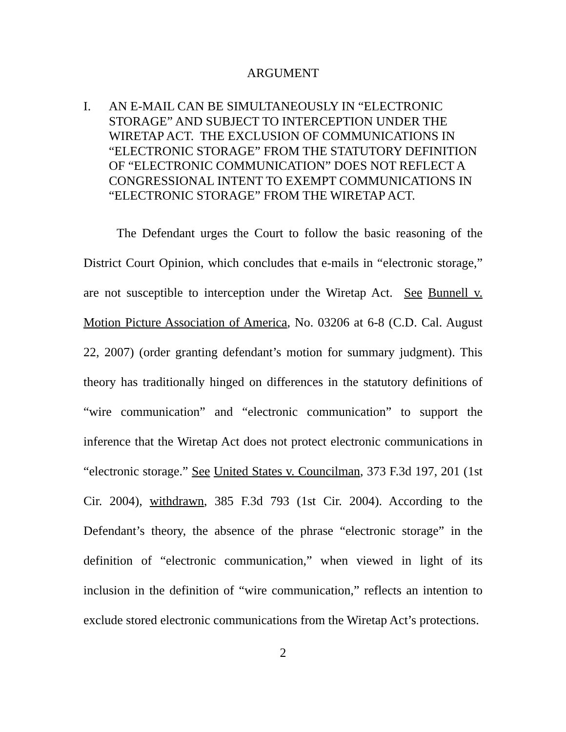ARGUMENT
I. AN E-MAIL CAN BE SIMULTANEOUSLY IN “ELECTRONIC STORAGE” AND SUBJECT TO INTERCEPTION UNDER THE WIRETAP ACT. THE EXCLUSION OF COMMUNICATIONS IN “ELECTRONIC STORAGE” FROM THE STATUTORY DEFINITION OF “ELECTRONIC COMMUNICATION” DOES NOT REFLECT A CONGRESSIONAL INTENT TO EXEMPT COMMUNICATIONS IN “ELECTRONIC STORAGE” FROM THE WIRETAP ACT.
The Defendant urges the Court to follow the basic reasoning of the District Court Opinion, which concludes that e-mails in “electronic storage,” are not susceptible to interception under the Wiretap Act. See Bunnell v. Motion Picture Association of America, No. 03206 at 6-8 (C.D. Cal. August 22, 2007) (order granting defendant’s motion for summary judgment). This theory has traditionally hinged on differences in the statutory definitions of “wire communication” and “electronic communication” to support the inference that the Wiretap Act does not protect electronic communications in “electronic storage.” See United States v. Councilman, 373 F.3d 197, 201 (1st Cir. 2004), withdrawn, 385 F.3d 793 (1st Cir. 2004). According to the Defendant’s theory, the absence of the phrase “electronic storage” in the definition of “electronic communication,” when viewed in light of its inclusion in the definition of “wire communication,” reflects an intention to exclude stored electronic communications from the Wiretap Act’s protections.
2